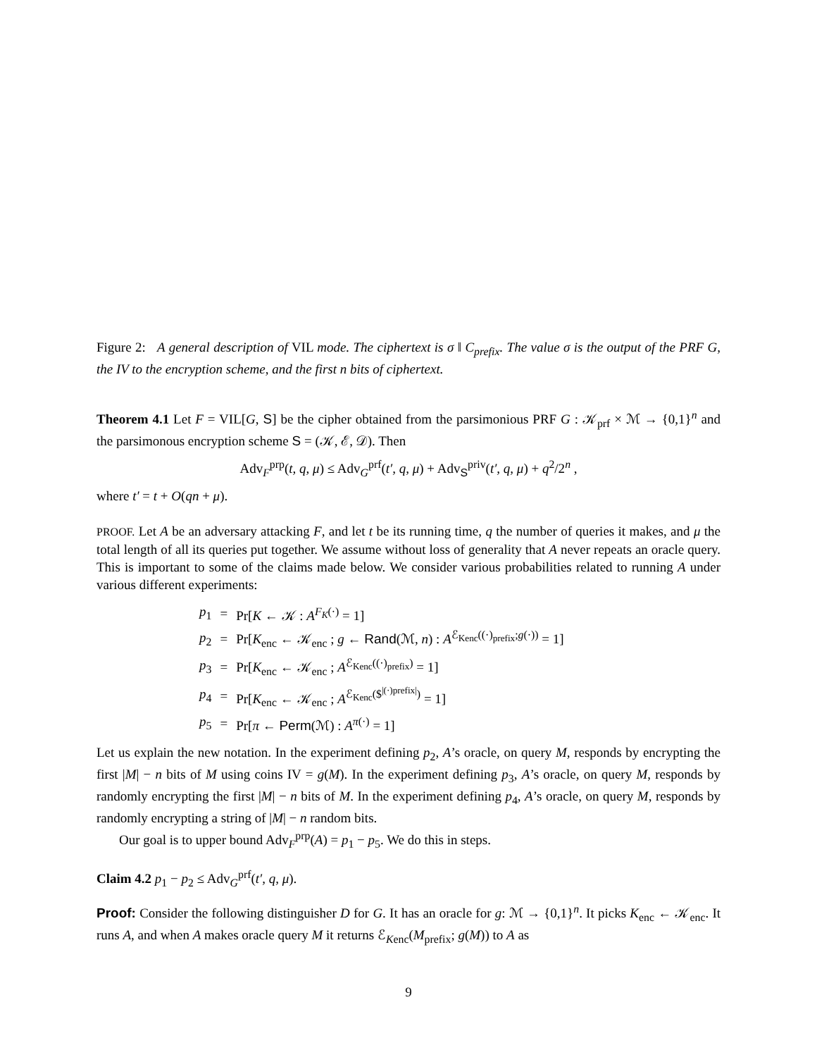Figure 2: A general description of VIL mode. The ciphertext is σ ‖ C<sub>prefix</sub>. The value σ is the output of the PRF G, the IV to the encryption scheme, and the first n bits of ciphertext.
Theorem 4.1 Let F = VIL[G, S] be the cipher obtained from the parsimonious PRF G : 𝒦<sub>prf</sub> × ℳ → {0,1}<sup>n</sup> and the parsimonous encryption scheme S = (𝒦, ℰ, 𝒟). Then
Adv<sub>F</sub><sup>prp</sup>(t, q, μ) ≤ Adv<sub>G</sub><sup>prf</sup>(t′, q, μ) + Adv<sub>S</sub><sup>priv</sup>(t′, q, μ) + q<sup>2</sup>/2<sup>n</sup> ,
where t′ = t + O(qn + μ).
PROOF. Let A be an adversary attacking F, and let t be its running time, q the number of queries it makes, and μ the total length of all its queries put together. We assume without loss of generality that A never repeats an oracle query. This is important to some of the claims made below. We consider various probabilities related to running A under various different experiments:
| p<sub>1</sub> | = | Pr[ K ← 𝒦 : A<sup>F<sub>K</sub>(·)</sup> = 1] |
| p<sub>2</sub> | = | Pr[ K<sub>enc</sub> ← 𝒦<sub>enc</sub> ; g ← Rand (ℳ, n ) : A<sup>ℰ<sub>Kenc</sub>((·)<sub>prefix</sub>;g(·))</sup> = 1] |
| p<sub>3</sub> | = | Pr[ K<sub>enc</sub> ← 𝒦<sub>enc</sub> ; A<sup>ℰ<sub>Kenc</sub>((·)<sub>prefix</sub>)</sup> = 1] |
| p<sub>4</sub> | = | Pr[ K<sub>enc</sub> ← 𝒦<sub>enc</sub> ; A<sup>ℰ<sub>Kenc</sub>($<sup>/(·)prefix/</sup>)</sup> = 1] |
| p<sub>5</sub> | = | Pr[ π ← Perm (ℳ) : A<sup>π(·)</sup> = 1] |
Let us explain the new notation. In the experiment defining p<sub>2</sub>, A’s oracle, on query M, responds by encrypting the first |M| − n bits of M using coins IV = g(M). In the experiment defining p<sub>3</sub>, A’s oracle, on query M, responds by randomly encrypting the first |M| − n bits of M. In the experiment defining p<sub>4</sub>, A’s oracle, on query M, responds by randomly encrypting a string of |M| − n random bits.
Our goal is to upper bound Adv<sub>F</sub><sup>prp</sup>(A) = p<sub>1</sub> − p<sub>5</sub>. We do this in steps.
Claim 4.2 p<sub>1</sub> − p<sub>2</sub> ≤ Adv<sub>G</sub><sup>prf</sup>(t′, q, μ).
Proof: Consider the following distinguisher D for G. It has an oracle for g: ℳ → {0,1}<sup>n</sup>. It picks K<sub>enc</sub> ← 𝒦<sub>enc</sub>. It runs A, and when A makes oracle query M it returns ℰ<sub>Kenc</sub>(M<sub>prefix</sub>; g(M)) to A as
9